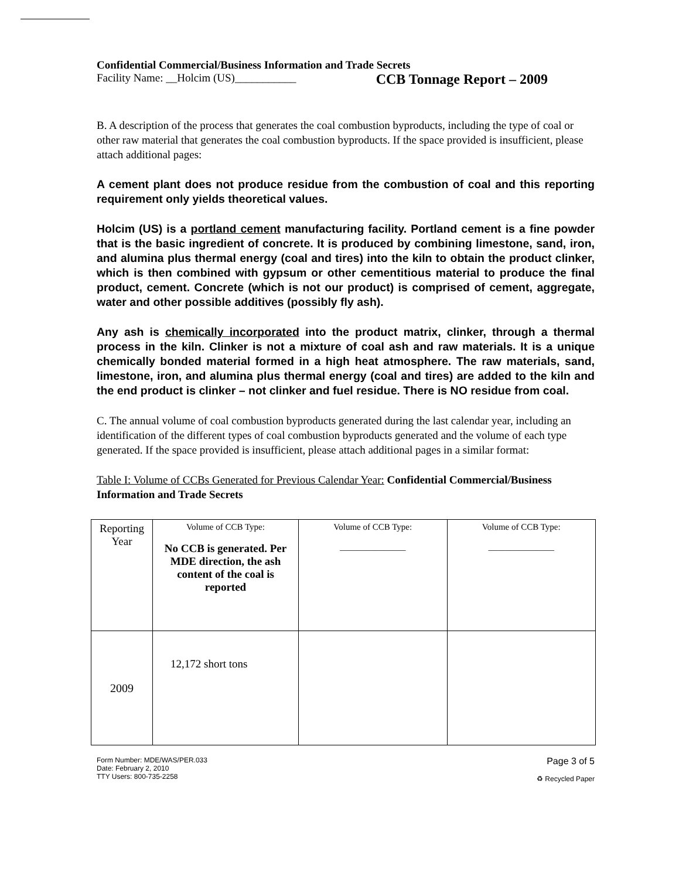Confidential Commercial/Business Information and Trade Secrets
Facility Name: __Holcim (US)___________ CCB Tonnage Report – 2009
B. A description of the process that generates the coal combustion byproducts, including the type of coal or other raw material that generates the coal combustion byproducts. If the space provided is insufficient, please attach additional pages:
A cement plant does not produce residue from the combustion of coal and this reporting requirement only yields theoretical values.
Holcim (US) is a portland cement manufacturing facility. Portland cement is a fine powder that is the basic ingredient of concrete. It is produced by combining limestone, sand, iron, and alumina plus thermal energy (coal and tires) into the kiln to obtain the product clinker, which is then combined with gypsum or other cementitious material to produce the final product, cement. Concrete (which is not our product) is comprised of cement, aggregate, water and other possible additives (possibly fly ash).
Any ash is chemically incorporated into the product matrix, clinker, through a thermal process in the kiln. Clinker is not a mixture of coal ash and raw materials. It is a unique chemically bonded material formed in a high heat atmosphere. The raw materials, sand, limestone, iron, and alumina plus thermal energy (coal and tires) are added to the kiln and the end product is clinker – not clinker and fuel residue. There is NO residue from coal.
C. The annual volume of coal combustion byproducts generated during the last calendar year, including an identification of the different types of coal combustion byproducts generated and the volume of each type generated. If the space provided is insufficient, please attach additional pages in a similar format:
Table I: Volume of CCBs Generated for Previous Calendar Year: Confidential Commercial/Business Information and Trade Secrets
| Reporting Year | Volume of CCB Type: No CCB is generated. Per MDE direction, the ash content of the coal is reported | Volume of CCB Type: _______________ | Volume of CCB Type: _______________ |
| 2009 | 12,172 short tons | | |
Form Number: MDE/WAS/PER.033
Date: February 2, 2010
TTY Users: 800-735-2258
Page 3 of 5
♻ Recycled Paper